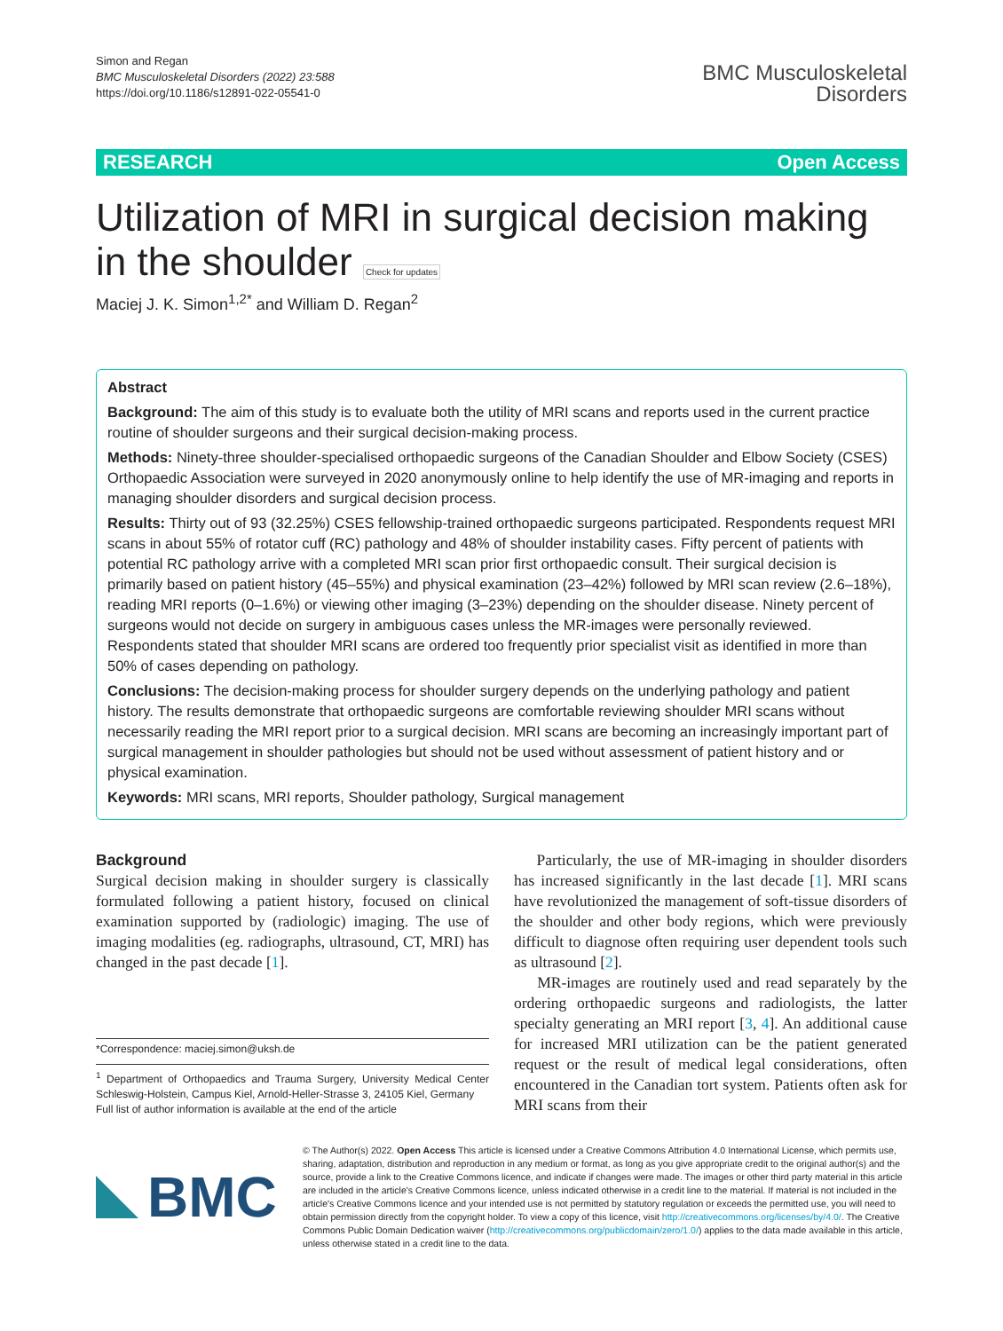Simon and Regan
BMC Musculoskeletal Disorders (2022) 23:588
https://doi.org/10.1186/s12891-022-05541-0
BMC Musculoskeletal
Disorders
RESEARCH Open Access
Utilization of MRI in surgical decision making in the shoulder Check for updates
Maciej J. K. Simon<sup>1,2*</sup> and William D. Regan<sup>2</sup>
Abstract
Background: The aim of this study is to evaluate both the utility of MRI scans and reports used in the current practice routine of shoulder surgeons and their surgical decision-making process.
Methods: Ninety-three shoulder-specialised orthopaedic surgeons of the Canadian Shoulder and Elbow Society (CSES) Orthopaedic Association were surveyed in 2020 anonymously online to help identify the use of MR-imaging and reports in managing shoulder disorders and surgical decision process.
Results: Thirty out of 93 (32.25%) CSES fellowship-trained orthopaedic surgeons participated. Respondents request MRI scans in about 55% of rotator cuff (RC) pathology and 48% of shoulder instability cases. Fifty percent of patients with potential RC pathology arrive with a completed MRI scan prior first orthopaedic consult. Their surgical decision is primarily based on patient history (45–55%) and physical examination (23–42%) followed by MRI scan review (2.6–18%), reading MRI reports (0–1.6%) or viewing other imaging (3–23%) depending on the shoulder disease. Ninety percent of surgeons would not decide on surgery in ambiguous cases unless the MR-images were personally reviewed. Respondents stated that shoulder MRI scans are ordered too frequently prior specialist visit as identified in more than 50% of cases depending on pathology.
Conclusions: The decision-making process for shoulder surgery depends on the underlying pathology and patient history. The results demonstrate that orthopaedic surgeons are comfortable reviewing shoulder MRI scans without necessarily reading the MRI report prior to a surgical decision. MRI scans are becoming an increasingly important part of surgical management in shoulder pathologies but should not be used without assessment of patient history and or physical examination.
Keywords: MRI scans, MRI reports, Shoulder pathology, Surgical management
Background
Surgical decision making in shoulder surgery is classically formulated following a patient history, focused on clinical examination supported by (radiologic) imaging. The use of imaging modalities (eg. radiographs, ultrasound, CT, MRI) has changed in the past decade [1].
*Correspondence: maciej.simon@uksh.de
<sup>1</sup> Department of Orthopaedics and Trauma Surgery, University Medical Center Schleswig-Holstein, Campus Kiel, Arnold-Heller-Strasse 3, 24105 Kiel, Germany
Full list of author information is available at the end of the article
Particularly, the use of MR-imaging in shoulder disorders has increased significantly in the last decade [1]. MRI scans have revolutionized the management of soft-tissue disorders of the shoulder and other body regions, which were previously difficult to diagnose often requiring user dependent tools such as ultrasound [2].
MR-images are routinely used and read separately by the ordering orthopaedic surgeons and radiologists, the latter specialty generating an MRI report [3, 4]. An additional cause for increased MRI utilization can be the patient generated request or the result of medical legal considerations, often encountered in the Canadian tort system. Patients often ask for MRI scans from their
BMC
© The Author(s) 2022. Open Access This article is licensed under a Creative Commons Attribution 4.0 International License, which permits use, sharing, adaptation, distribution and reproduction in any medium or format, as long as you give appropriate credit to the original author(s) and the source, provide a link to the Creative Commons licence, and indicate if changes were made. The images or other third party material in this article are included in the article's Creative Commons licence, unless indicated otherwise in a credit line to the material. If material is not included in the article's Creative Commons licence and your intended use is not permitted by statutory regulation or exceeds the permitted use, you will need to obtain permission directly from the copyright holder. To view a copy of this licence, visit http://creativecommons.org/licenses/by/4.0/. The Creative Commons Public Domain Dedication waiver (http://creativecommons.org/publicdomain/zero/1.0/) applies to the data made available in this article, unless otherwise stated in a credit line to the data.